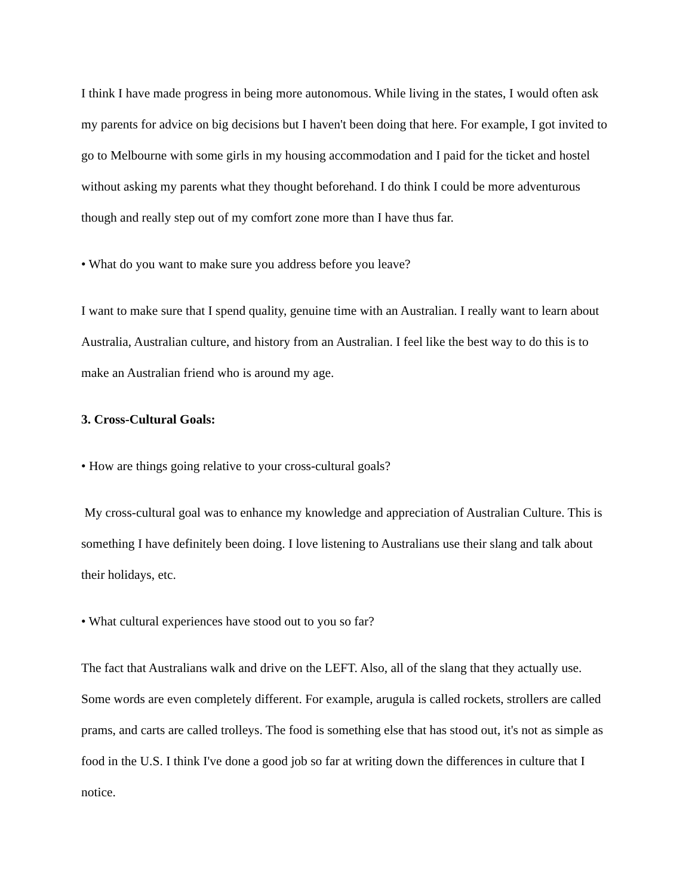I think I have made progress in being more autonomous. While living in the states, I would often ask my parents for advice on big decisions but I haven't been doing that here. For example, I got invited to go to Melbourne with some girls in my housing accommodation and I paid for the ticket and hostel without asking my parents what they thought beforehand. I do think I could be more adventurous though and really step out of my comfort zone more than I have thus far.
• What do you want to make sure you address before you leave?
I want to make sure that I spend quality, genuine time with an Australian. I really want to learn about Australia, Australian culture, and history from an Australian. I feel like the best way to do this is to make an Australian friend who is around my age.
3. Cross-Cultural Goals:
• How are things going relative to your cross-cultural goals?
My cross-cultural goal was to enhance my knowledge and appreciation of Australian Culture. This is something I have definitely been doing. I love listening to Australians use their slang and talk about their holidays, etc.
• What cultural experiences have stood out to you so far?
The fact that Australians walk and drive on the LEFT. Also, all of the slang that they actually use. Some words are even completely different. For example, arugula is called rockets, strollers are called prams, and carts are called trolleys. The food is something else that has stood out, it's not as simple as food in the U.S. I think I've done a good job so far at writing down the differences in culture that I notice.